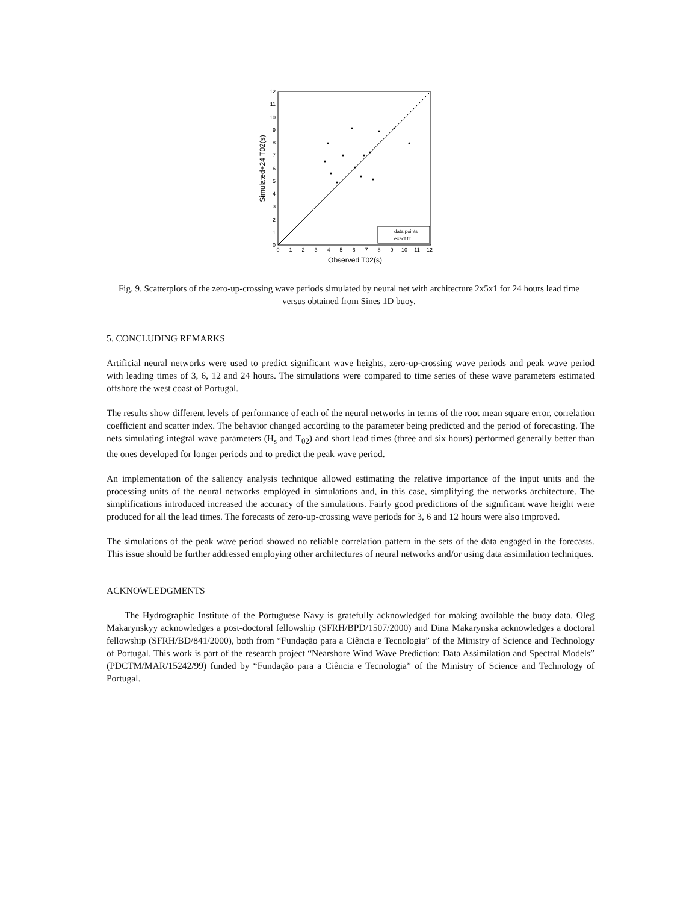0
1
2
3
4
5
6
7
8
9
10
11
12
0
1
2
3
4
5
6
7
8
9
10
11
12
Observed T02(s)
Simulated+24 T02(s)
data points
exact fit
Fig. 9. Scatterplots of the zero-up-crossing wave periods simulated by neural net with architecture 2x5x1 for 24 hours lead time versus obtained from Sines 1D buoy.
5. CONCLUDING REMARKS
Artificial neural networks were used to predict significant wave heights, zero-up-crossing wave periods and peak wave period with leading times of 3, 6, 12 and 24 hours. The simulations were compared to time series of these wave parameters estimated offshore the west coast of Portugal.
The results show different levels of performance of each of the neural networks in terms of the root mean square error, correlation coefficient and scatter index. The behavior changed according to the parameter being predicted and the period of forecasting. The nets simulating integral wave parameters (H<sub>s</sub> and T<sub>02</sub>) and short lead times (three and six hours) performed generally better than the ones developed for longer periods and to predict the peak wave period.
An implementation of the saliency analysis technique allowed estimating the relative importance of the input units and the processing units of the neural networks employed in simulations and, in this case, simplifying the networks architecture. The simplifications introduced increased the accuracy of the simulations. Fairly good predictions of the significant wave height were produced for all the lead times. The forecasts of zero-up-crossing wave periods for 3, 6 and 12 hours were also improved.
The simulations of the peak wave period showed no reliable correlation pattern in the sets of the data engaged in the forecasts. This issue should be further addressed employing other architectures of neural networks and/or using data assimilation techniques.
ACKNOWLEDGMENTS
The Hydrographic Institute of the Portuguese Navy is gratefully acknowledged for making available the buoy data. Oleg Makarynskyy acknowledges a post-doctoral fellowship (SFRH/BPD/1507/2000) and Dina Makarynska acknowledges a doctoral fellowship (SFRH/BD/841/2000), both from “Fundação para a Ciência e Tecnologia” of the Ministry of Science and Technology of Portugal. This work is part of the research project “Nearshore Wind Wave Prediction: Data Assimilation and Spectral Models” (PDCTM/MAR/15242/99) funded by “Fundação para a Ciência e Tecnologia” of the Ministry of Science and Technology of Portugal.